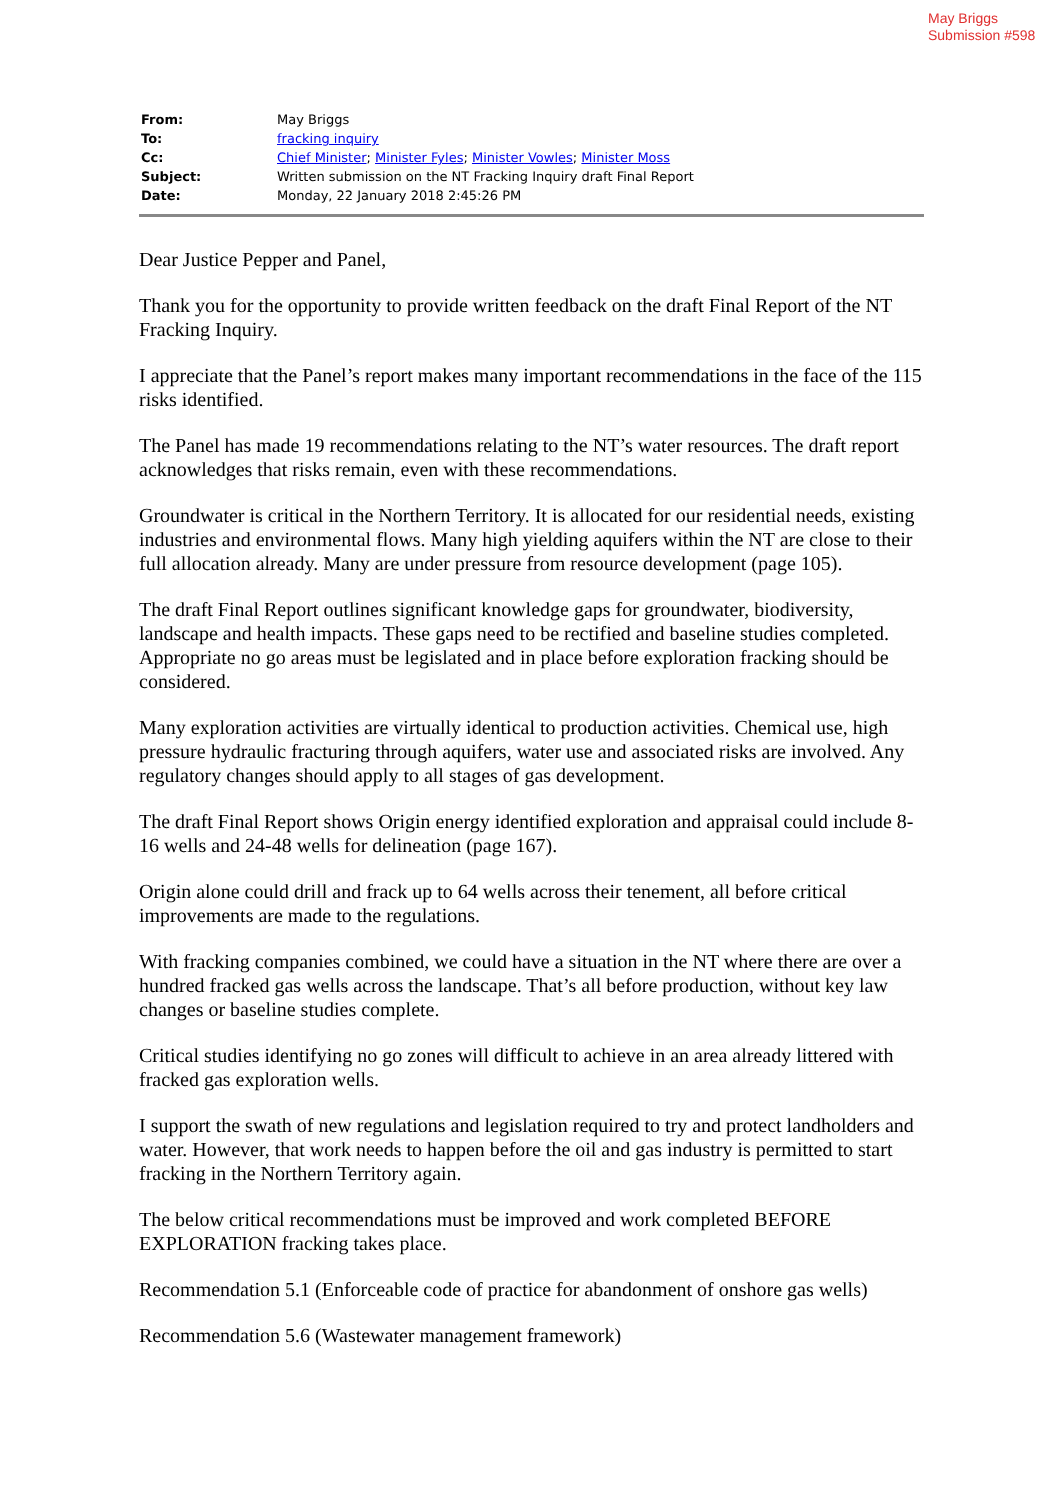May Briggs
Submission #598
| From: | May Briggs |
| To: | fracking inquiry |
| Cc: | Chief Minister ; Minister Fyles ; Minister Vowles ; Minister Moss |
| Subject: | Written submission on the NT Fracking Inquiry draft Final Report |
| Date: | Monday, 22 January 2018 2:45:26 PM |
Dear Justice Pepper and Panel,
Thank you for the opportunity to provide written feedback on the draft Final Report of the NT Fracking Inquiry.
I appreciate that the Panel’s report makes many important recommendations in the face of the 115 risks identified.
The Panel has made 19 recommendations relating to the NT’s water resources. The draft report acknowledges that risks remain, even with these recommendations.
Groundwater is critical in the Northern Territory. It is allocated for our residential needs, existing industries and environmental flows. Many high yielding aquifers within the NT are close to their full allocation already. Many are under pressure from resource development (page 105).
The draft Final Report outlines significant knowledge gaps for groundwater, biodiversity, landscape and health impacts. These gaps need to be rectified and baseline studies completed. Appropriate no go areas must be legislated and in place before exploration fracking should be considered.
Many exploration activities are virtually identical to production activities. Chemical use, high pressure hydraulic fracturing through aquifers, water use and associated risks are involved. Any regulatory changes should apply to all stages of gas development.
The draft Final Report shows Origin energy identified exploration and appraisal could include 8-16 wells and 24-48 wells for delineation (page 167).
Origin alone could drill and frack up to 64 wells across their tenement, all before critical improvements are made to the regulations.
With fracking companies combined, we could have a situation in the NT where there are over a hundred fracked gas wells across the landscape. That’s all before production, without key law changes or baseline studies complete.
Critical studies identifying no go zones will difficult to achieve in an area already littered with fracked gas exploration wells.
I support the swath of new regulations and legislation required to try and protect landholders and water. However, that work needs to happen before the oil and gas industry is permitted to start fracking in the Northern Territory again.
The below critical recommendations must be improved and work completed BEFORE EXPLORATION fracking takes place.
Recommendation 5.1 (Enforceable code of practice for abandonment of onshore gas wells)
Recommendation 5.6 (Wastewater management framework)